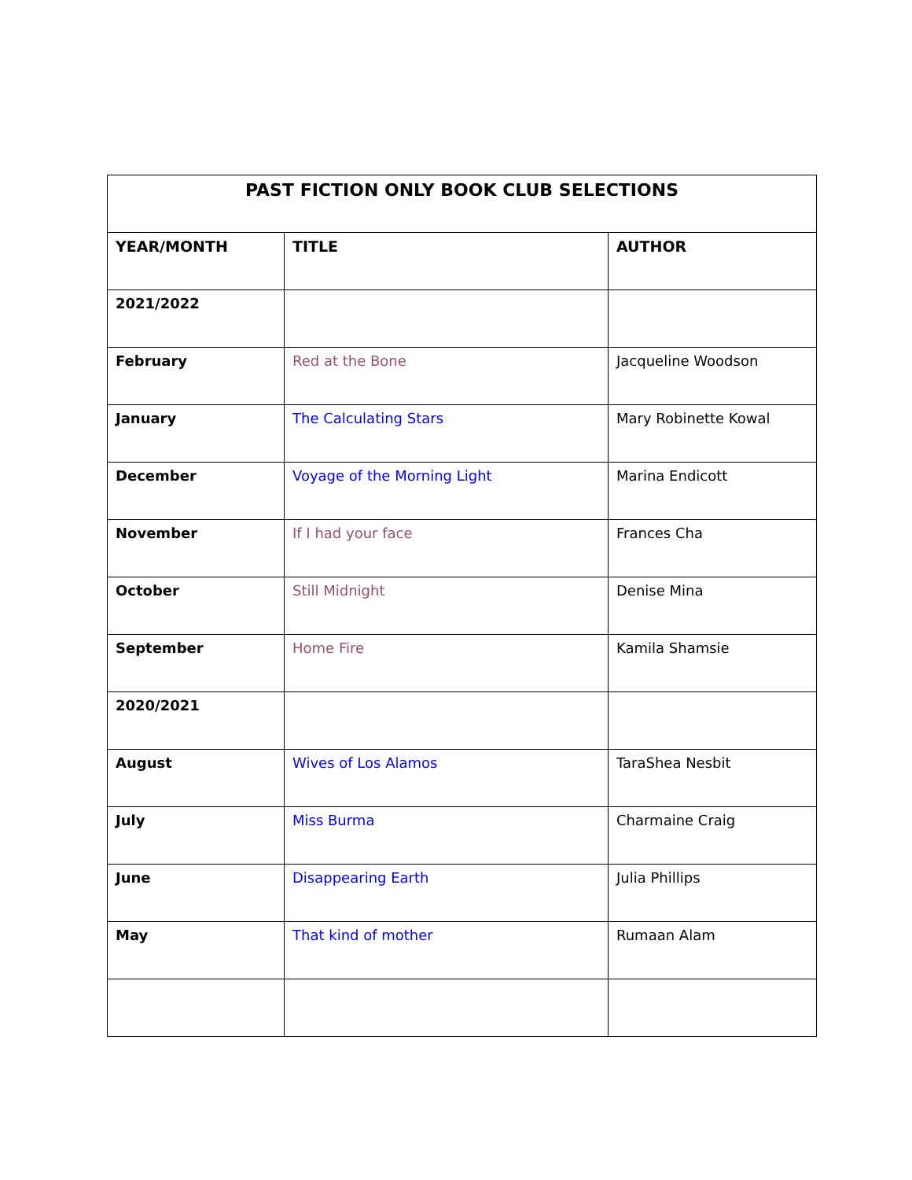| PAST FICTION ONLY BOOK CLUB SELECTIONS | | |
| --- | --- | --- |
| YEAR/MONTH | TITLE | AUTHOR |
| 2021/2022 | | |
| February | Red at the Bone | Jacqueline Woodson |
| January | The Calculating Stars | Mary Robinette Kowal |
| December | Voyage of the Morning Light | Marina Endicott |
| November | If I had your face | Frances Cha |
| October | Still Midnight | Denise Mina |
| September | Home Fire | Kamila Shamsie |
| 2020/2021 | | |
| August | Wives of Los Alamos | TaraShea Nesbit |
| July | Miss Burma | Charmaine Craig |
| June | Disappearing Earth | Julia Phillips |
| May | That kind of mother | Rumaan Alam |